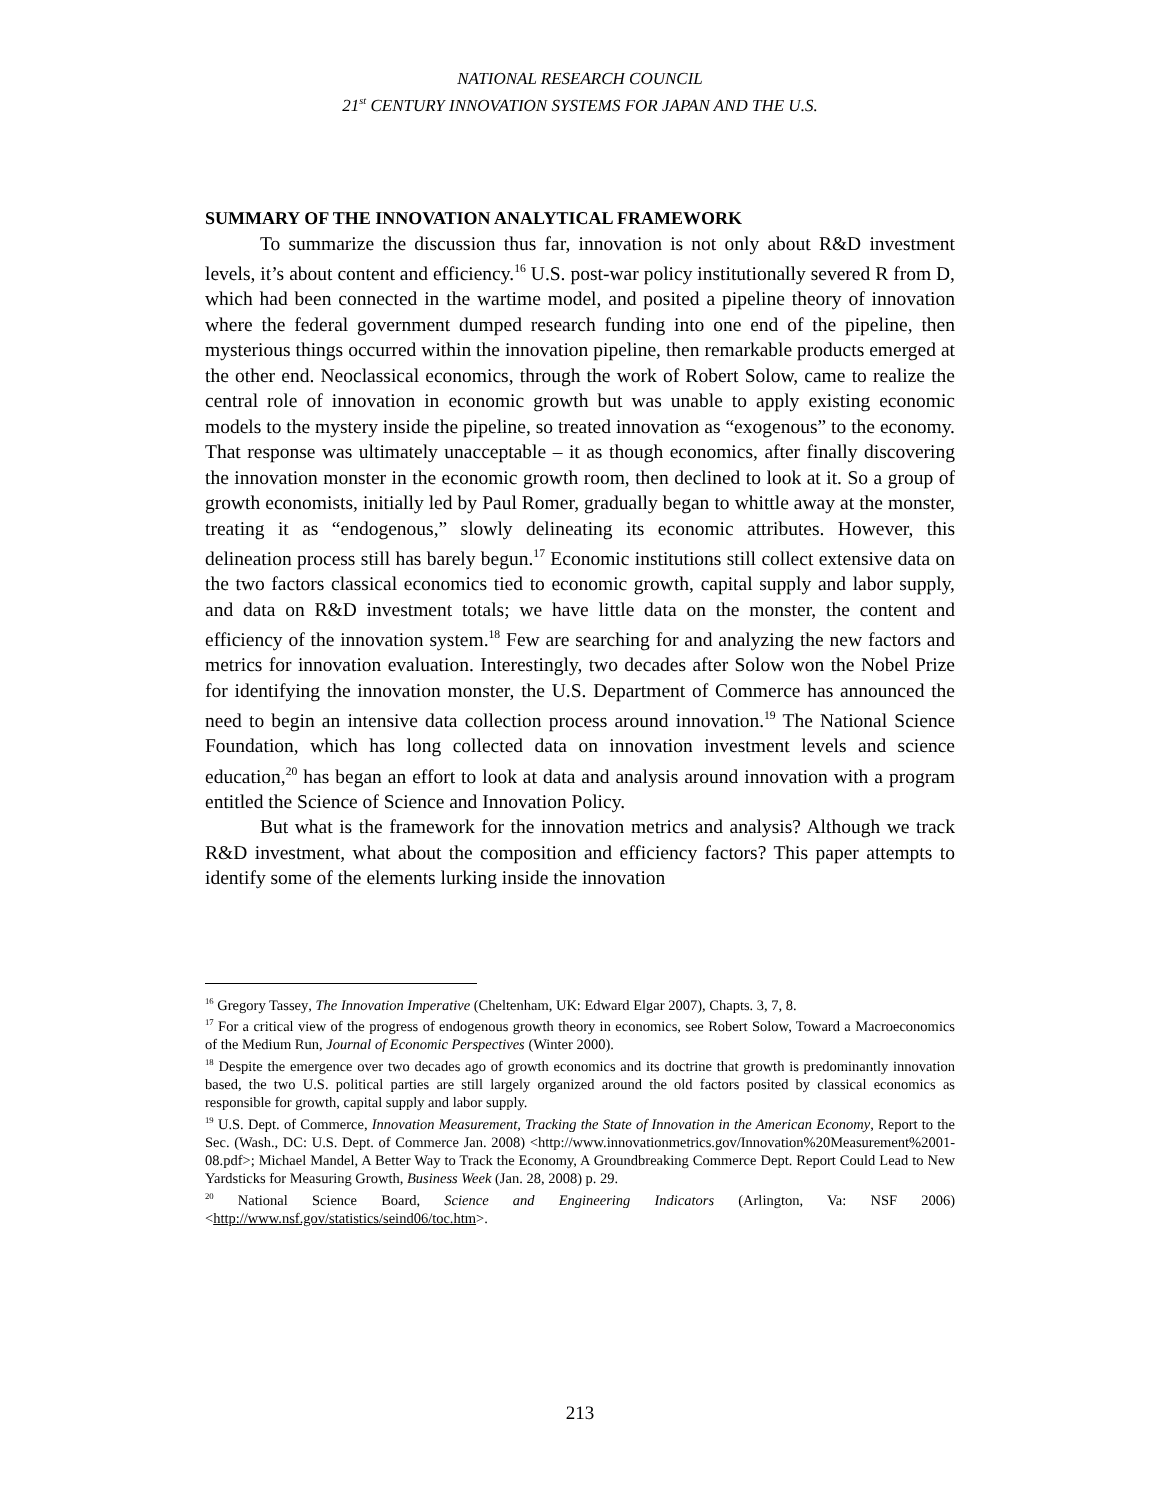NATIONAL RESEARCH COUNCIL
21<sup>st</sup> CENTURY INNOVATION SYSTEMS FOR JAPAN AND THE U.S.
SUMMARY OF THE INNOVATION ANALYTICAL FRAMEWORK
To summarize the discussion thus far, innovation is not only about R&D investment levels, it’s about content and efficiency.<sup>16</sup> U.S. post-war policy institutionally severed R from D, which had been connected in the wartime model, and posited a pipeline theory of innovation where the federal government dumped research funding into one end of the pipeline, then mysterious things occurred within the innovation pipeline, then remarkable products emerged at the other end. Neoclassical economics, through the work of Robert Solow, came to realize the central role of innovation in economic growth but was unable to apply existing economic models to the mystery inside the pipeline, so treated innovation as “exogenous” to the economy. That response was ultimately unacceptable – it as though economics, after finally discovering the innovation monster in the economic growth room, then declined to look at it. So a group of growth economists, initially led by Paul Romer, gradually began to whittle away at the monster, treating it as “endogenous,” slowly delineating its economic attributes. However, this delineation process still has barely begun.<sup>17</sup> Economic institutions still collect extensive data on the two factors classical economics tied to economic growth, capital supply and labor supply, and data on R&D investment totals; we have little data on the monster, the content and efficiency of the innovation system.<sup>18</sup> Few are searching for and analyzing the new factors and metrics for innovation evaluation. Interestingly, two decades after Solow won the Nobel Prize for identifying the innovation monster, the U.S. Department of Commerce has announced the need to begin an intensive data collection process around innovation.<sup>19</sup> The National Science Foundation, which has long collected data on innovation investment levels and science education,<sup>20</sup> has began an effort to look at data and analysis around innovation with a program entitled the Science of Science and Innovation Policy.
But what is the framework for the innovation metrics and analysis? Although we track R&D investment, what about the composition and efficiency factors? This paper attempts to identify some of the elements lurking inside the innovation
<sup>16</sup> Gregory Tassey, The Innovation Imperative (Cheltenham, UK: Edward Elgar 2007), Chapts. 3, 7, 8.
<sup>17</sup> For a critical view of the progress of endogenous growth theory in economics, see Robert Solow, Toward a Macroeconomics of the Medium Run, Journal of Economic Perspectives (Winter 2000).
<sup>18</sup> Despite the emergence over two decades ago of growth economics and its doctrine that growth is predominantly innovation based, the two U.S. political parties are still largely organized around the old factors posited by classical economics as responsible for growth, capital supply and labor supply.
<sup>19</sup> U.S. Dept. of Commerce, Innovation Measurement, Tracking the State of Innovation in the American Economy, Report to the Sec. (Wash., DC: U.S. Dept. of Commerce Jan. 2008) <http://www.innovationmetrics.gov/Innovation%20Measurement%2001-08.pdf>; Michael Mandel, A Better Way to Track the Economy, A Groundbreaking Commerce Dept. Report Could Lead to New Yardsticks for Measuring Growth, Business Week (Jan. 28, 2008) p. 29.
<sup>20</sup> National Science Board, Science and Engineering Indicators (Arlington, Va: NSF 2006) <http://www.nsf.gov/statistics/seind06/toc.htm>.
213